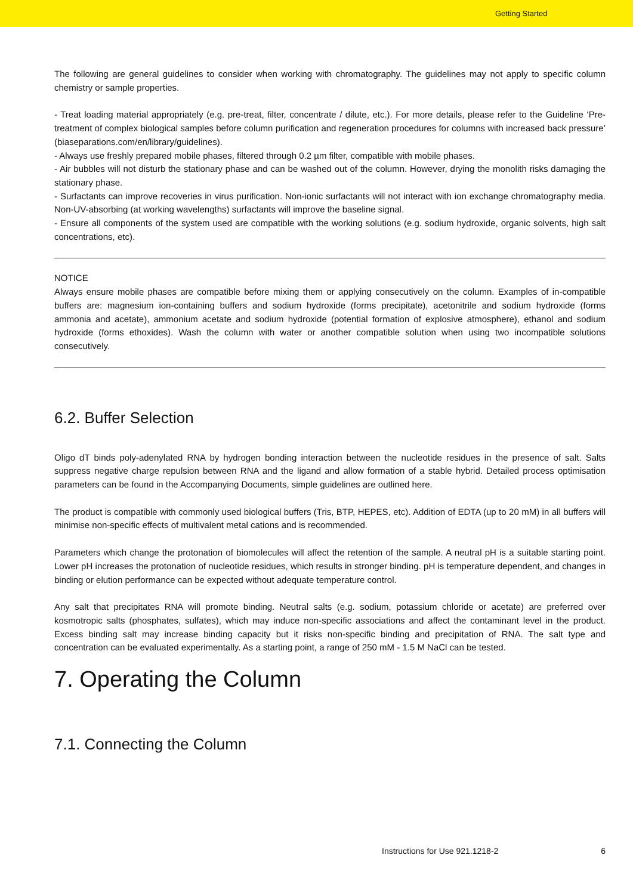Getting Started
The following are general guidelines to consider when working with chromatography. The guidelines may not apply to specific column chemistry or sample properties.
- Treat loading material appropriately (e.g. pre-treat, filter, concentrate / dilute, etc.). For more details, please refer to the Guideline ‘Pre-treatment of complex biological samples before column purification and regeneration procedures for columns with increased back pressure’ (biaseparations.com/en/library/guidelines).
- Always use freshly prepared mobile phases, filtered through 0.2 µm filter, compatible with mobile phases.
- Air bubbles will not disturb the stationary phase and can be washed out of the column. However, drying the monolith risks damaging the stationary phase.
- Surfactants can improve recoveries in virus purification. Non-ionic surfactants will not interact with ion exchange chromatography media. Non-UV-absorbing (at working wavelengths) surfactants will improve the baseline signal.
- Ensure all components of the system used are compatible with the working solutions (e.g. sodium hydroxide, organic solvents, high salt concentrations, etc).
NOTICE
Always ensure mobile phases are compatible before mixing them or applying consecutively on the column. Examples of in-compatible buffers are: magnesium ion-containing buffers and sodium hydroxide (forms precipitate), acetonitrile and sodium hydroxide (forms ammonia and acetate), ammonium acetate and sodium hydroxide (potential formation of explosive atmosphere), ethanol and sodium hydroxide (forms ethoxides). Wash the column with water or another compatible solution when using two incompatible solutions consecutively.
6.2. Buffer Selection
Oligo dT binds poly-adenylated RNA by hydrogen bonding interaction between the nucleotide residues in the presence of salt. Salts suppress negative charge repulsion between RNA and the ligand and allow formation of a stable hybrid. Detailed process optimisation parameters can be found in the Accompanying Documents, simple guidelines are outlined here.
The product is compatible with commonly used biological buffers (Tris, BTP, HEPES, etc). Addition of EDTA (up to 20 mM) in all buffers will minimise non-specific effects of multivalent metal cations and is recommended.
Parameters which change the protonation of biomolecules will affect the retention of the sample. A neutral pH is a suitable starting point. Lower pH increases the protonation of nucleotide residues, which results in stronger binding. pH is temperature dependent, and changes in binding or elution performance can be expected without adequate temperature control.
Any salt that precipitates RNA will promote binding. Neutral salts (e.g. sodium, potassium chloride or acetate) are preferred over kosmotropic salts (phosphates, sulfates), which may induce non-specific associations and affect the contaminant level in the product. Excess binding salt may increase binding capacity but it risks non-specific binding and precipitation of RNA. The salt type and concentration can be evaluated experimentally. As a starting point, a range of 250 mM - 1.5 M NaCl can be tested.
7. Operating the Column
7.1. Connecting the Column
Instructions for Use 921.1218-2 6